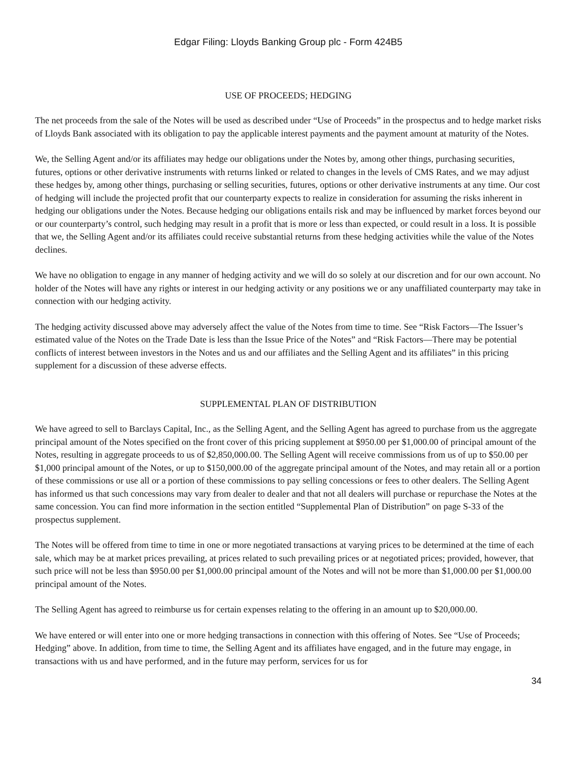Edgar Filing: Lloyds Banking Group plc - Form 424B5
USE OF PROCEEDS; HEDGING
The net proceeds from the sale of the Notes will be used as described under “Use of Proceeds” in the prospectus and to hedge market risks of Lloyds Bank associated with its obligation to pay the applicable interest payments and the payment amount at maturity of the Notes.
We, the Selling Agent and/or its affiliates may hedge our obligations under the Notes by, among other things, purchasing securities, futures, options or other derivative instruments with returns linked or related to changes in the levels of CMS Rates, and we may adjust these hedges by, among other things, purchasing or selling securities, futures, options or other derivative instruments at any time. Our cost of hedging will include the projected profit that our counterparty expects to realize in consideration for assuming the risks inherent in hedging our obligations under the Notes. Because hedging our obligations entails risk and may be influenced by market forces beyond our or our counterparty’s control, such hedging may result in a profit that is more or less than expected, or could result in a loss. It is possible that we, the Selling Agent and/or its affiliates could receive substantial returns from these hedging activities while the value of the Notes declines.
We have no obligation to engage in any manner of hedging activity and we will do so solely at our discretion and for our own account. No holder of the Notes will have any rights or interest in our hedging activity or any positions we or any unaffiliated counterparty may take in connection with our hedging activity.
The hedging activity discussed above may adversely affect the value of the Notes from time to time. See “Risk Factors—The Issuer’s estimated value of the Notes on the Trade Date is less than the Issue Price of the Notes” and “Risk Factors—There may be potential conflicts of interest between investors in the Notes and us and our affiliates and the Selling Agent and its affiliates” in this pricing supplement for a discussion of these adverse effects.
SUPPLEMENTAL PLAN OF DISTRIBUTION
We have agreed to sell to Barclays Capital, Inc., as the Selling Agent, and the Selling Agent has agreed to purchase from us the aggregate principal amount of the Notes specified on the front cover of this pricing supplement at $950.00 per $1,000.00 of principal amount of the Notes, resulting in aggregate proceeds to us of $2,850,000.00. The Selling Agent will receive commissions from us of up to $50.00 per $1,000 principal amount of the Notes, or up to $150,000.00 of the aggregate principal amount of the Notes, and may retain all or a portion of these commissions or use all or a portion of these commissions to pay selling concessions or fees to other dealers. The Selling Agent has informed us that such concessions may vary from dealer to dealer and that not all dealers will purchase or repurchase the Notes at the same concession. You can find more information in the section entitled “Supplemental Plan of Distribution” on page S-33 of the prospectus supplement.
The Notes will be offered from time to time in one or more negotiated transactions at varying prices to be determined at the time of each sale, which may be at market prices prevailing, at prices related to such prevailing prices or at negotiated prices; provided, however, that such price will not be less than $950.00 per $1,000.00 principal amount of the Notes and will not be more than $1,000.00 per $1,000.00 principal amount of the Notes.
The Selling Agent has agreed to reimburse us for certain expenses relating to the offering in an amount up to $20,000.00.
We have entered or will enter into one or more hedging transactions in connection with this offering of Notes. See “Use of Proceeds; Hedging” above. In addition, from time to time, the Selling Agent and its affiliates have engaged, and in the future may engage, in transactions with us and have performed, and in the future may perform, services for us for
34